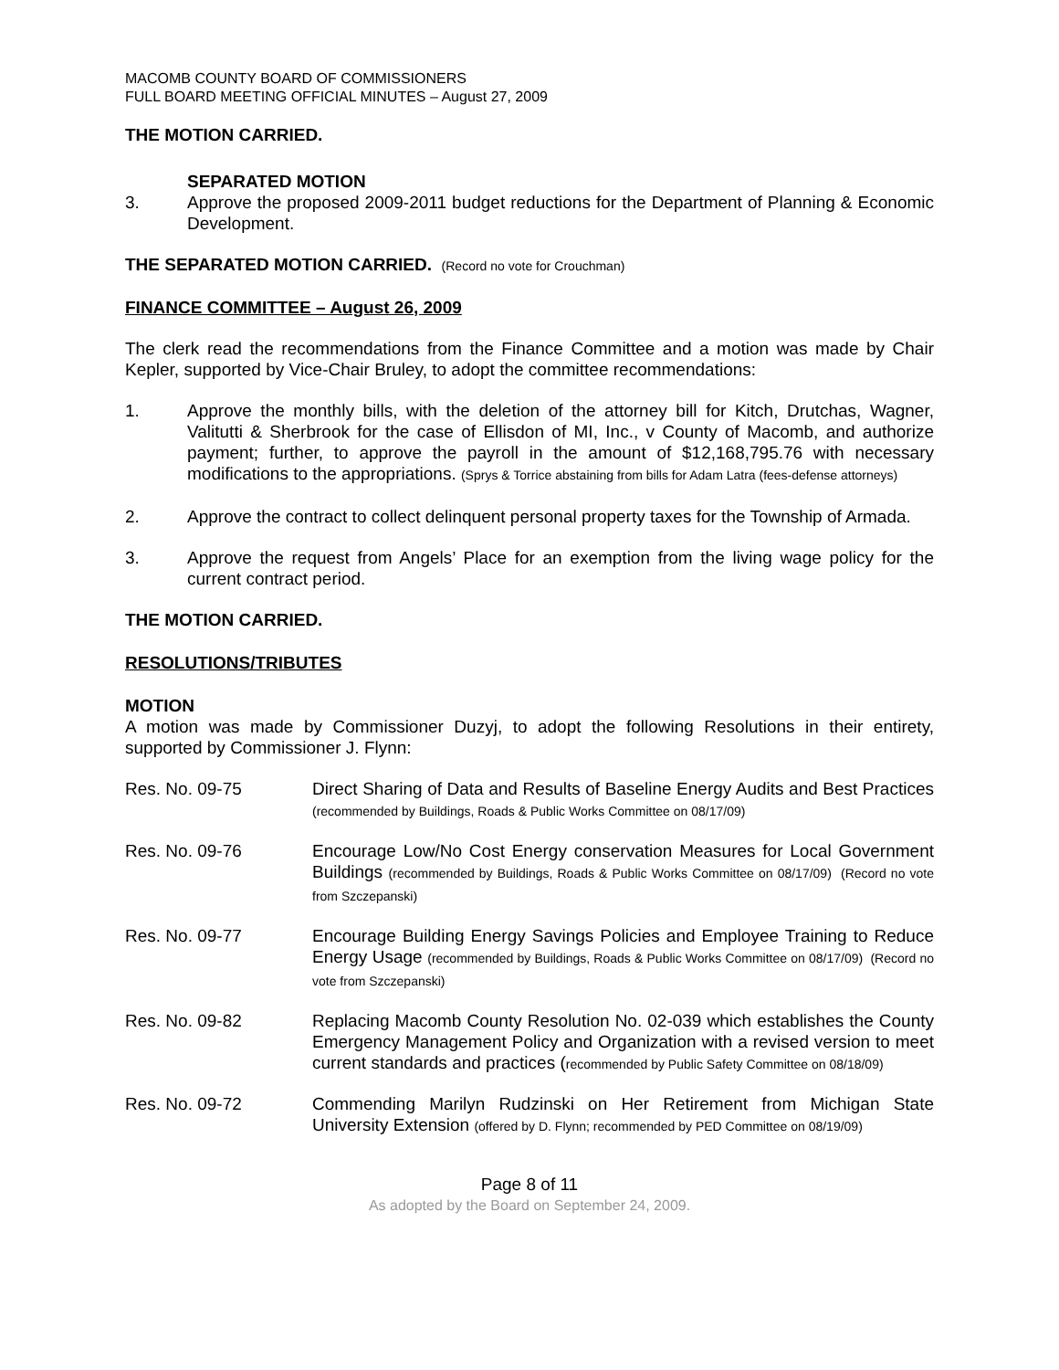MACOMB COUNTY BOARD OF COMMISSIONERS
FULL BOARD MEETING OFFICIAL MINUTES – August 27, 2009
THE MOTION CARRIED.
SEPARATED MOTION
3. Approve the proposed 2009-2011 budget reductions for the Department of Planning & Economic Development.
THE SEPARATED MOTION CARRIED. (Record no vote for Crouchman)
FINANCE COMMITTEE – August 26, 2009
The clerk read the recommendations from the Finance Committee and a motion was made by Chair Kepler, supported by Vice-Chair Bruley, to adopt the committee recommendations:
1. Approve the monthly bills, with the deletion of the attorney bill for Kitch, Drutchas, Wagner, Valitutti & Sherbrook for the case of Ellisdon of MI, Inc., v County of Macomb, and authorize payment; further, to approve the payroll in the amount of $12,168,795.76 with necessary modifications to the appropriations. (Sprys & Torrice abstaining from bills for Adam Latra (fees-defense attorneys)
2. Approve the contract to collect delinquent personal property taxes for the Township of Armada.
3. Approve the request from Angels’ Place for an exemption from the living wage policy for the current contract period.
THE MOTION CARRIED.
RESOLUTIONS/TRIBUTES
MOTION
A motion was made by Commissioner Duzyj, to adopt the following Resolutions in their entirety, supported by Commissioner J. Flynn:
Res. No. 09-75 Direct Sharing of Data and Results of Baseline Energy Audits and Best Practices (recommended by Buildings, Roads & Public Works Committee on 08/17/09)
Res. No. 09-76 Encourage Low/No Cost Energy conservation Measures for Local Government Buildings (recommended by Buildings, Roads & Public Works Committee on 08/17/09) (Record no vote from Szczepanski)
Res. No. 09-77 Encourage Building Energy Savings Policies and Employee Training to Reduce Energy Usage (recommended by Buildings, Roads & Public Works Committee on 08/17/09) (Record no vote from Szczepanski)
Res. No. 09-82 Replacing Macomb County Resolution No. 02-039 which establishes the County Emergency Management Policy and Organization with a revised version to meet current standards and practices (recommended by Public Safety Committee on 08/18/09)
Res. No. 09-72 Commending Marilyn Rudzinski on Her Retirement from Michigan State University Extension (offered by D. Flynn; recommended by PED Committee on 08/19/09)
Page 8 of 11
As adopted by the Board on September 24, 2009.